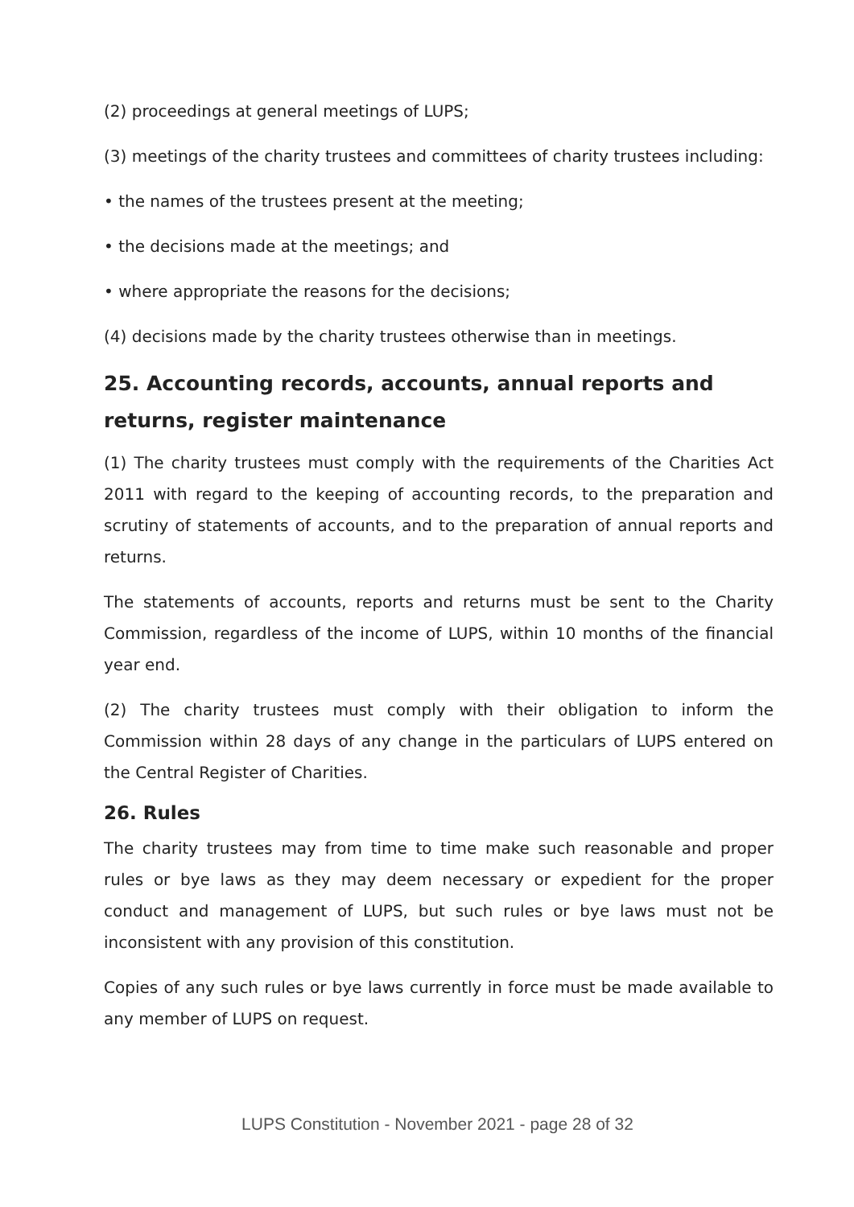(2) proceedings at general meetings of LUPS;
(3) meetings of the charity trustees and committees of charity trustees including:
• the names of the trustees present at the meeting;
• the decisions made at the meetings; and
• where appropriate the reasons for the decisions;
(4) decisions made by the charity trustees otherwise than in meetings.
25. Accounting records, accounts, annual reports and returns, register maintenance
(1) The charity trustees must comply with the requirements of the Charities Act 2011 with regard to the keeping of accounting records, to the preparation and scrutiny of statements of accounts, and to the preparation of annual reports and returns.
The statements of accounts, reports and returns must be sent to the Charity Commission, regardless of the income of LUPS, within 10 months of the financial year end.
(2) The charity trustees must comply with their obligation to inform the Commission within 28 days of any change in the particulars of LUPS entered on the Central Register of Charities.
26. Rules
The charity trustees may from time to time make such reasonable and proper rules or bye laws as they may deem necessary or expedient for the proper conduct and management of LUPS, but such rules or bye laws must not be inconsistent with any provision of this constitution.
Copies of any such rules or bye laws currently in force must be made available to any member of LUPS on request.
LUPS Constitution - November 2021 - page 28 of 32